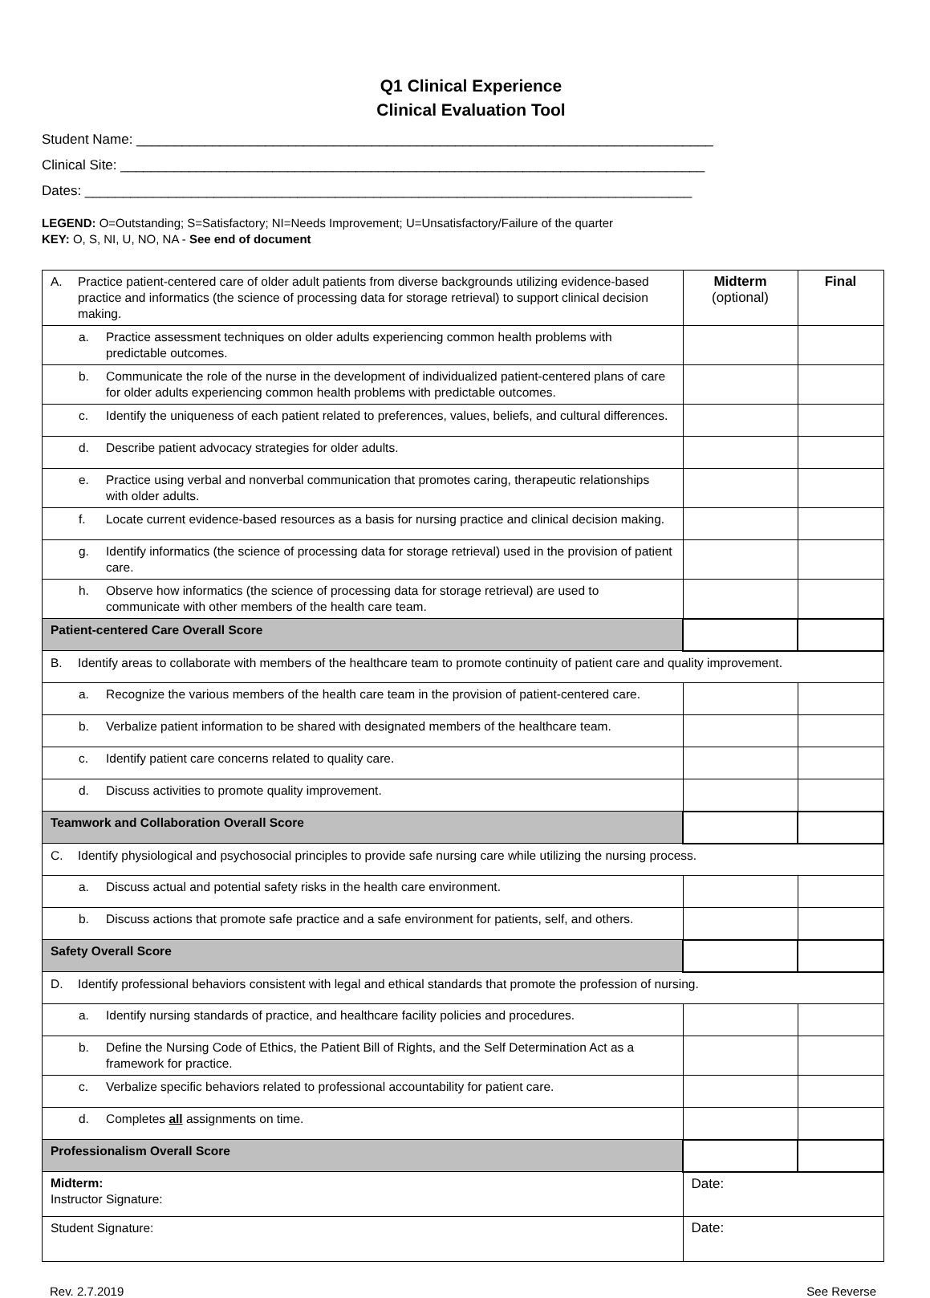Q1 Clinical Experience
Clinical Evaluation Tool
Student Name: ____________________________________________________________________________
Clinical Site: _____________________________________________________________________________
Dates: ________________________________________________________________________________
LEGEND: O=Outstanding; S=Satisfactory; NI=Needs Improvement; U=Unsatisfactory/Failure of the quarter
KEY: O, S, NI, U, NO, NA - See end of document
| A. Practice patient-centered care of older adult patients from diverse backgrounds utilizing evidence-based practice and informatics (the science of processing data for storage retrieval) to support clinical decision making. | Midterm (optional) | Final |
| a. Practice assessment techniques on older adults experiencing common health problems with predictable outcomes. | | |
| b. Communicate the role of the nurse in the development of individualized patient-centered plans of care for older adults experiencing common health problems with predictable outcomes. | | |
| c. Identify the uniqueness of each patient related to preferences, values, beliefs, and cultural differences. | | |
| d. Describe patient advocacy strategies for older adults. | | |
| e. Practice using verbal and nonverbal communication that promotes caring, therapeutic relationships with older adults. | | |
| f. Locate current evidence-based resources as a basis for nursing practice and clinical decision making. | | |
| g. Identify informatics (the science of processing data for storage retrieval) used in the provision of patient care. | | |
| h. Observe how informatics (the science of processing data for storage retrieval) are used to communicate with other members of the health care team. | | |
| Patient-centered Care Overall Score | | |
| B. Identify areas to collaborate with members of the healthcare team to promote continuity of patient care and quality improvement. | | |
| a. Recognize the various members of the health care team in the provision of patient-centered care. | | |
| b. Verbalize patient information to be shared with designated members of the healthcare team. | | |
| c. Identify patient care concerns related to quality care. | | |
| d. Discuss activities to promote quality improvement. | | |
| Teamwork and Collaboration Overall Score | | |
| C. Identify physiological and psychosocial principles to provide safe nursing care while utilizing the nursing process. | | |
| a. Discuss actual and potential safety risks in the health care environment. | | |
| b. Discuss actions that promote safe practice and a safe environment for patients, self, and others. | | |
| Safety Overall Score | | |
| D. Identify professional behaviors consistent with legal and ethical standards that promote the profession of nursing. | | |
| a. Identify nursing standards of practice, and healthcare facility policies and procedures. | | |
| b. Define the Nursing Code of Ethics, the Patient Bill of Rights, and the Self Determination Act as a framework for practice. | | |
| c. Verbalize specific behaviors related to professional accountability for patient care. | | |
| d. Completes all assignments on time. | | |
| Professionalism Overall Score | | |
| Midterm: Instructor Signature: | Date: | |
| Student Signature: | Date: | |
Rev. 2.7.2019 See Reverse